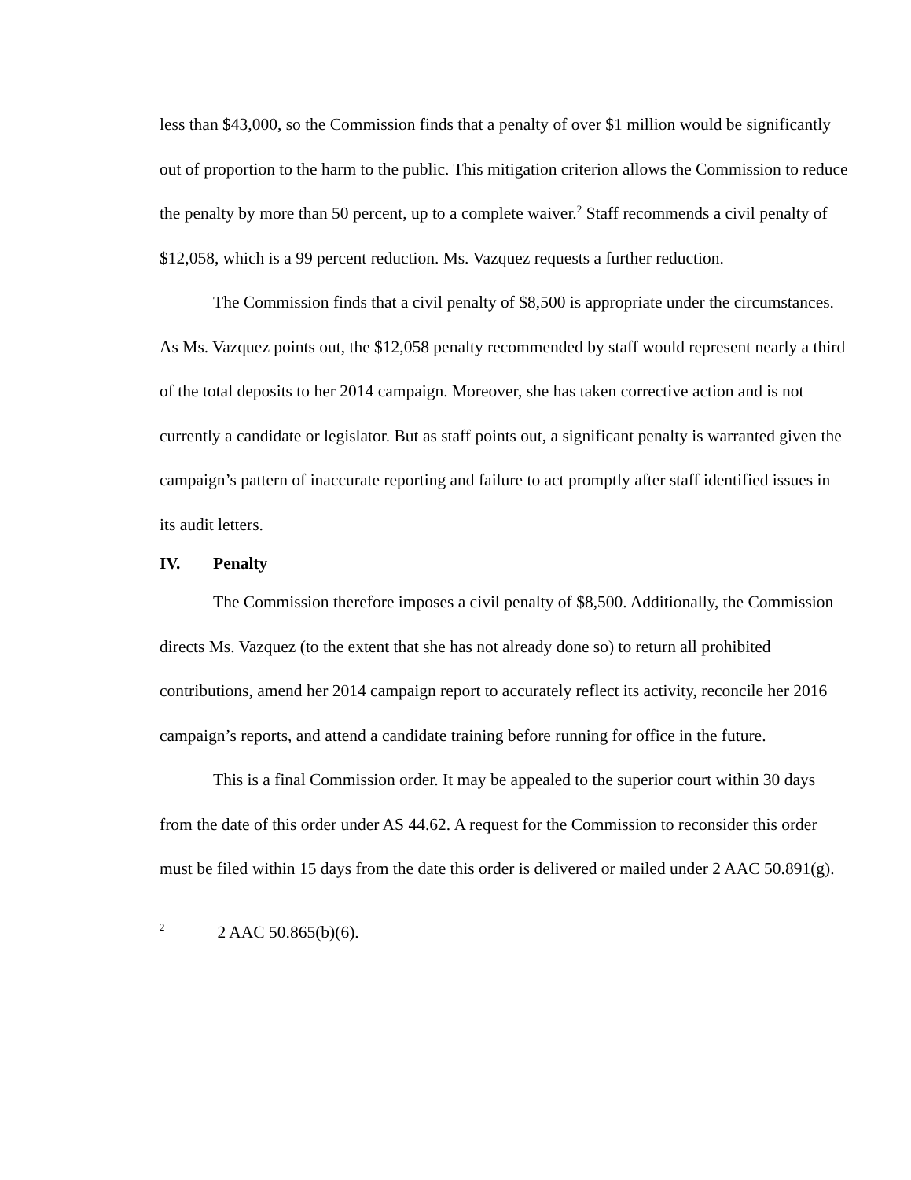less than $43,000, so the Commission finds that a penalty of over $1 million would be significantly out of proportion to the harm to the public. This mitigation criterion allows the Commission to reduce the penalty by more than 50 percent, up to a complete waiver.<sup>2</sup> Staff recommends a civil penalty of $12,058, which is a 99 percent reduction. Ms. Vazquez requests a further reduction.
The Commission finds that a civil penalty of $8,500 is appropriate under the circumstances. As Ms. Vazquez points out, the $12,058 penalty recommended by staff would represent nearly a third of the total deposits to her 2014 campaign. Moreover, she has taken corrective action and is not currently a candidate or legislator. But as staff points out, a significant penalty is warranted given the campaign’s pattern of inaccurate reporting and failure to act promptly after staff identified issues in its audit letters.
IV. Penalty
The Commission therefore imposes a civil penalty of $8,500. Additionally, the Commission directs Ms. Vazquez (to the extent that she has not already done so) to return all prohibited contributions, amend her 2014 campaign report to accurately reflect its activity, reconcile her 2016 campaign’s reports, and attend a candidate training before running for office in the future.
This is a final Commission order. It may be appealed to the superior court within 30 days from the date of this order under AS 44.62. A request for the Commission to reconsider this order must be filed within 15 days from the date this order is delivered or mailed under 2 AAC 50.891(g).
<sup>2</sup> 2 AAC 50.865(b)(6).